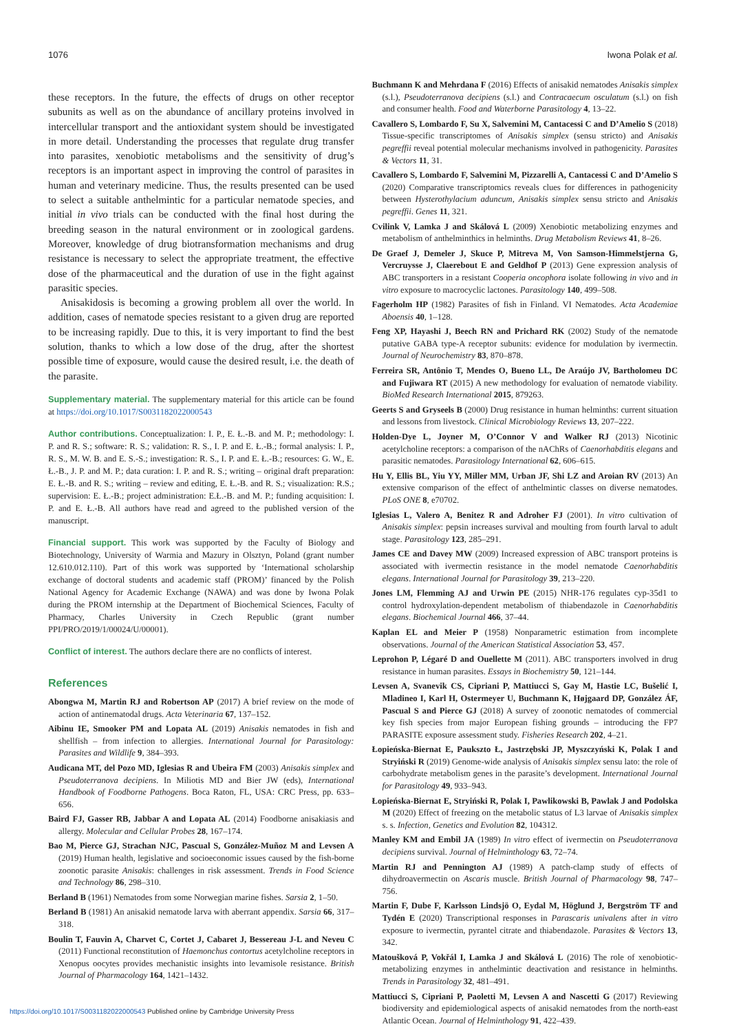1076 Iwona Polak et al.
these receptors. In the future, the effects of drugs on other receptor subunits as well as on the abundance of ancillary proteins involved in intercellular transport and the antioxidant system should be investigated in more detail. Understanding the processes that regulate drug transfer into parasites, xenobiotic metabolisms and the sensitivity of drug’s receptors is an important aspect in improving the control of parasites in human and veterinary medicine. Thus, the results presented can be used to select a suitable anthelmintic for a particular nematode species, and initial in vivo trials can be conducted with the final host during the breeding season in the natural environment or in zoological gardens. Moreover, knowledge of drug biotransformation mechanisms and drug resistance is necessary to select the appropriate treatment, the effective dose of the pharmaceutical and the duration of use in the fight against parasitic species.
Anisakidosis is becoming a growing problem all over the world. In addition, cases of nematode species resistant to a given drug are reported to be increasing rapidly. Due to this, it is very important to find the best solution, thanks to which a low dose of the drug, after the shortest possible time of exposure, would cause the desired result, i.e. the death of the parasite.
Supplementary material. The supplementary material for this article can be found at https://doi.org/10.1017/S0031182022000543
Author contributions. Conceptualization: I. P., E. Ł.-B. and M. P.; methodology: I. P. and R. S.; software: R. S.; validation: R. S., I. P. and E. Ł.-B.; formal analysis: I. P., R. S., M. W. B. and E. S.-S.; investigation: R. S., I. P. and E. Ł.-B.; resources: G. W., E. Ł.-B., J. P. and M. P.; data curation: I. P. and R. S.; writing – original draft preparation: E. Ł.-B. and R. S.; writing – review and editing, E. Ł.-B. and R. S.; visualization: R.S.; supervision: E. Ł.-B.; project administration: E.Ł.-B. and M. P.; funding acquisition: I. P. and E. Ł.-B. All authors have read and agreed to the published version of the manuscript.
Financial support. This work was supported by the Faculty of Biology and Biotechnology, University of Warmia and Mazury in Olsztyn, Poland (grant number 12.610.012.110). Part of this work was supported by ‘International scholarship exchange of doctoral students and academic staff (PROM)’ financed by the Polish National Agency for Academic Exchange (NAWA) and was done by Iwona Polak during the PROM internship at the Department of Biochemical Sciences, Faculty of Pharmacy, Charles University in Czech Republic (grant number PPI/PRO/2019/1/00024/U/00001).
Conflict of interest. The authors declare there are no conflicts of interest.
References
Abongwa M, Martin RJ and Robertson AP (2017) A brief review on the mode of action of antinematodal drugs. Acta Veterinaria 67, 137–152.
Aibinu IE, Smooker PM and Lopata AL (2019) Anisakis nematodes in fish and shellfish – from infection to allergies. International Journal for Parasitology: Parasites and Wildlife 9, 384–393.
Audicana MT, del Pozo MD, Iglesias R and Ubeira FM (2003) Anisakis simplex and Pseudoterranova decipiens. In Miliotis MD and Bier JW (eds), International Handbook of Foodborne Pathogens. Boca Raton, FL, USA: CRC Press, pp. 633–656.
Baird FJ, Gasser RB, Jabbar A and Lopata AL (2014) Foodborne anisakiasis and allergy. Molecular and Cellular Probes 28, 167–174.
Bao M, Pierce GJ, Strachan NJC, Pascual S, González-Muñoz M and Levsen A (2019) Human health, legislative and socioeconomic issues caused by the fish-borne zoonotic parasite Anisakis: challenges in risk assessment. Trends in Food Science and Technology 86, 298–310.
Berland B (1961) Nematodes from some Norwegian marine fishes. Sarsia 2, 1–50.
Berland B (1981) An anisakid nematode larva with aberrant appendix. Sarsia 66, 317–318.
Boulin T, Fauvin A, Charvet C, Cortet J, Cabaret J, Bessereau J-L and Neveu C (2011) Functional reconstitution of Haemonchus contortus acetylcholine receptors in Xenopus oocytes provides mechanistic insights into levamisole resistance. British Journal of Pharmacology 164, 1421–1432.
Buchmann K and Mehrdana F (2016) Effects of anisakid nematodes Anisakis simplex (s.l.), Pseudoterranova decipiens (s.l.) and Contracaecum osculatum (s.l.) on fish and consumer health. Food and Waterborne Parasitology 4, 13–22.
Cavallero S, Lombardo F, Su X, Salvemini M, Cantacessi C and D’Amelio S (2018) Tissue-specific transcriptomes of Anisakis simplex (sensu stricto) and Anisakis pegreffii reveal potential molecular mechanisms involved in pathogenicity. Parasites & Vectors 11, 31.
Cavallero S, Lombardo F, Salvemini M, Pizzarelli A, Cantacessi C and D’Amelio S (2020) Comparative transcriptomics reveals clues for differences in pathogenicity between Hysterothylacium aduncum, Anisakis simplex sensu stricto and Anisakis pegreffii. Genes 11, 321.
Cvilink V, Lamka J and Skálová L (2009) Xenobiotic metabolizing enzymes and metabolism of anthelminthics in helminths. Drug Metabolism Reviews 41, 8–26.
De Graef J, Demeler J, Skuce P, Mitreva M, Von Samson-Himmelstjerna G, Vercruysse J, Claerebout E and Geldhof P (2013) Gene expression analysis of ABC transporters in a resistant Cooperia oncophora isolate following in vivo and in vitro exposure to macrocyclic lactones. Parasitology 140, 499–508.
Fagerholm HP (1982) Parasites of fish in Finland. VI Nematodes. Acta Academiae Aboensis 40, 1–128.
Feng XP, Hayashi J, Beech RN and Prichard RK (2002) Study of the nematode putative GABA type-A receptor subunits: evidence for modulation by ivermectin. Journal of Neurochemistry 83, 870–878.
Ferreira SR, Antônio T, Mendes O, Bueno LL, De Araújo JV, Bartholomeu DC and Fujiwara RT (2015) A new methodology for evaluation of nematode viability. BioMed Research International 2015, 879263.
Geerts S and Gryseels B (2000) Drug resistance in human helminths: current situation and lessons from livestock. Clinical Microbiology Reviews 13, 207–222.
Holden-Dye L, Joyner M, O’Connor V and Walker RJ (2013) Nicotinic acetylcholine receptors: a comparison of the nAChRs of Caenorhabditis elegans and parasitic nematodes. Parasitology International 62, 606–615.
Hu Y, Ellis BL, Yiu YY, Miller MM, Urban JF, Shi LZ and Aroian RV (2013) An extensive comparison of the effect of anthelmintic classes on diverse nematodes. PLoS ONE 8, e70702.
Iglesias L, Valero A, Benitez R and Adroher FJ (2001). In vitro cultivation of Anisakis simplex: pepsin increases survival and moulting from fourth larval to adult stage. Parasitology 123, 285–291.
James CE and Davey MW (2009) Increased expression of ABC transport proteins is associated with ivermectin resistance in the model nematode Caenorhabditis elegans. International Journal for Parasitology 39, 213–220.
Jones LM, Flemming AJ and Urwin PE (2015) NHR-176 regulates cyp-35d1 to control hydroxylation-dependent metabolism of thiabendazole in Caenorhabditis elegans. Biochemical Journal 466, 37–44.
Kaplan EL and Meier P (1958) Nonparametric estimation from incomplete observations. Journal of the American Statistical Association 53, 457.
Leprohon P, Légaré D and Ouellette M (2011). ABC transporters involved in drug resistance in human parasites. Essays in Biochemistry 50, 121–144.
Levsen A, Svanevik CS, Cipriani P, Mattiucci S, Gay M, Hastie LC, Bušelić I, Mladineo I, Karl H, Ostermeyer U, Buchmann K, Højgaard DP, González ÁF, Pascual S and Pierce GJ (2018) A survey of zoonotic nematodes of commercial key fish species from major European fishing grounds – introducing the FP7 PARASITE exposure assessment study. Fisheries Research 202, 4–21.
Łopieńska-Biernat E, Paukszto Ł, Jastrzębski JP, Myszczyński K, Polak I and Stryiński R (2019) Genome-wide analysis of Anisakis simplex sensu lato: the role of carbohydrate metabolism genes in the parasite’s development. International Journal for Parasitology 49, 933–943.
Łopieńska-Biernat E, Stryiński R, Polak I, Pawlikowski B, Pawlak J and Podolska M (2020) Effect of freezing on the metabolic status of L3 larvae of Anisakis simplex s. s. Infection, Genetics and Evolution 82, 104312.
Manley KM and Embil JA (1989) In vitro effect of ivermectin on Pseudoterranova decipiens survival. Journal of Helminthology 63, 72–74.
Martin RJ and Pennington AJ (1989) A patch-clamp study of effects of dihydroavermectin on Ascaris muscle. British Journal of Pharmacology 98, 747–756.
Martin F, Dube F, Karlsson Lindsjö O, Eydal M, Höglund J, Bergström TF and Tydén E (2020) Transcriptional responses in Parascaris univalens after in vitro exposure to ivermectin, pyrantel citrate and thiabendazole. Parasites & Vectors 13, 342.
Matoušková P, Vokřál I, Lamka J and Skálová L (2016) The role of xenobiotic-metabolizing enzymes in anthelmintic deactivation and resistance in helminths. Trends in Parasitology 32, 481–491.
Mattiucci S, Cipriani P, Paoletti M, Levsen A and Nascetti G (2017) Reviewing biodiversity and epidemiological aspects of anisakid nematodes from the north-east Atlantic Ocean. Journal of Helminthology 91, 422–439.
https://doi.org/10.1017/S0031182022000543 Published online by Cambridge University Press